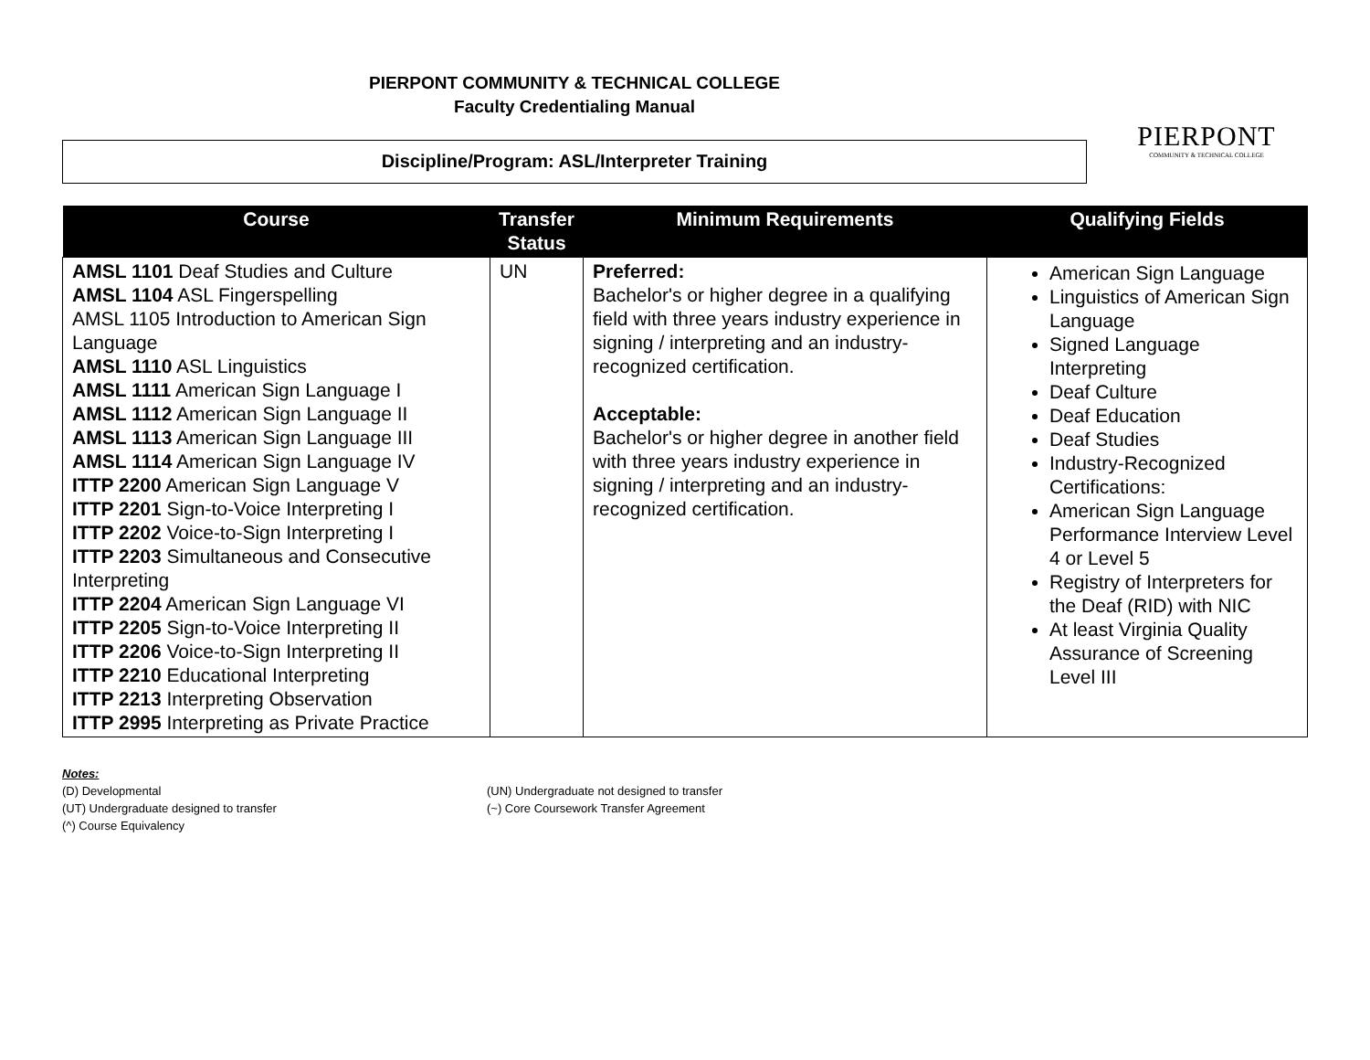PIERPONT COMMUNITY & TECHNICAL COLLEGE
Faculty Credentialing Manual
Discipline/Program: ASL/Interpreter Training
PIERPONT
COMMUNITY & TECHNICAL COLLEGE
| Course | Transfer Status | Minimum Requirements | Qualifying Fields |
| --- | --- | --- | --- |
| AMSL 1101 Deaf Studies and Culture AMSL 1104 ASL Fingerspelling AMSL 1105 Introduction to American Sign Language AMSL 1110 ASL Linguistics AMSL 1111 American Sign Language I AMSL 1112 American Sign Language II AMSL 1113 American Sign Language III AMSL 1114 American Sign Language IV ITTP 2200 American Sign Language V ITTP 2201 Sign-to-Voice Interpreting I ITTP 2202 Voice-to-Sign Interpreting I ITTP 2203 Simultaneous and Consecutive Interpreting ITTP 2204 American Sign Language VI ITTP 2205 Sign-to-Voice Interpreting II ITTP 2206 Voice-to-Sign Interpreting II ITTP 2210 Educational Interpreting ITTP 2213 Interpreting Observation ITTP 2995 Interpreting as Private Practice | UN | Preferred: Bachelor's or higher degree in a qualifying field with three years industry experience in signing / interpreting and an industry-recognized certification. Acceptable: Bachelor's or higher degree in another field with three years industry experience in signing / interpreting and an industry-recognized certification. | American Sign Language Linguistics of American Sign Language Signed Language Interpreting Deaf Culture Deaf Education Deaf Studies Industry-Recognized Certifications: American Sign Language Performance Interview Level 4 or Level 5 Registry of Interpreters for the Deaf (RID) with NIC At least Virginia Quality Assurance of Screening Level III |
Notes:
(D) Developmental
(UN) Undergraduate not designed to transfer
(UT) Undergraduate designed to transfer
(~) Core Coursework Transfer Agreement
(^) Course Equivalency